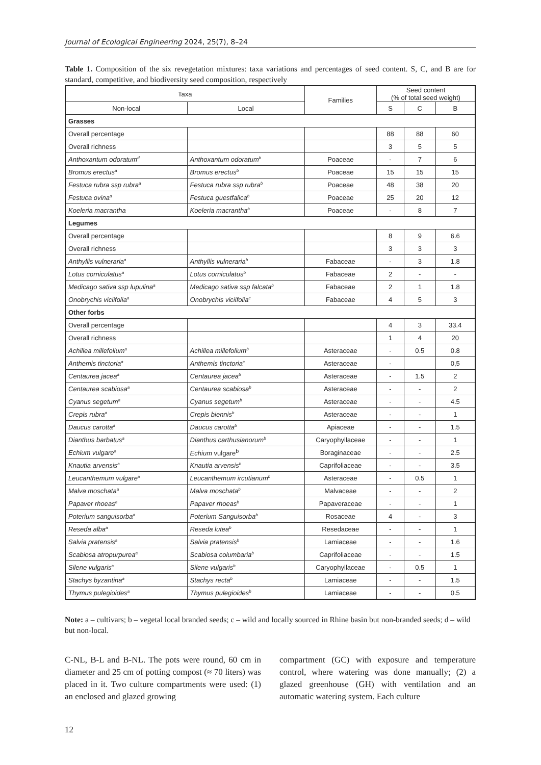Journal of Ecological Engineering 2024, 25(7), 8–24
Table 1. Composition of the six revegetation mixtures: taxa variations and percentages of seed content. S, C, and B are for standard, competitive, and biodiversity seed composition, respectively
| Taxa | | Families | Seed content (% of total seed weight) | | |
| --- | --- | --- | --- | --- | --- |
| Non-local | Local | | S | C | B |
| Grasses | | | | | |
| Overall percentage | | | 88 | 88 | 60 |
| Overall richness | | | 3 | 5 | 5 |
| Anthoxantum odoratum<sup>d</sup> | Anthoxantum odoratum<sup>b</sup> | Poaceae | - | 7 | 6 |
| Bromus erectus<sup>a</sup> | Bromus erectus<sup>b</sup> | Poaceae | 15 | 15 | 15 |
| Festuca rubra ssp rubra<sup>a</sup> | Festuca rubra ssp rubra<sup>b</sup> | Poaceae | 48 | 38 | 20 |
| Festuca ovina<sup>a</sup> | Festuca guestfalica<sup>b</sup> | Poaceae | 25 | 20 | 12 |
| Koeleria macrantha | Koeleria macrantha<sup>b</sup> | Poaceae | - | 8 | 7 |
| Legumes | | | | | |
| Overall percentage | | | 8 | 9 | 6.6 |
| Overall richness | | | 3 | 3 | 3 |
| Anthyllis vulneraria<sup>a</sup> | Anthyllis vulneraria<sup>b</sup> | Fabaceae | - | 3 | 1.8 |
| Lotus corniculatus<sup>a</sup> | Lotus corniculatus<sup>b</sup> | Fabaceae | 2 | - | - |
| Medicago sativa ssp lupulina<sup>a</sup> | Medicago sativa ssp falcata<sup>b</sup> | Fabaceae | 2 | 1 | 1.8 |
| Onobrychis viciifolia<sup>a</sup> | Onobrychis viciifolia<sup>c</sup> | Fabaceae | 4 | 5 | 3 |
| Other forbs | | | | | |
| Overall percentage | | | 4 | 3 | 33.4 |
| Overall richness | | | 1 | 4 | 20 |
| Achillea millefolium<sup>a</sup> | Achillea millefolium<sup>b</sup> | Asteraceae | - | 0.5 | 0.8 |
| Anthemis tinctoria<sup>a</sup> | Anthemis tinctoria<sup>c</sup> | Asteraceae | - | | 0,5 |
| Centaurea jacea<sup>a</sup> | Centaurea jacea<sup>b</sup> | Asteraceae | - | 1.5 | 2 |
| Centaurea scabiosa<sup>a</sup> | Centaurea scabiosa<sup>b</sup> | Asteraceae | - | - | 2 |
| Cyanus segetum<sup>a</sup> | Cyanus segetum<sup>b</sup> | Asteraceae | - | - | 4.5 |
| Crepis rubra<sup>a</sup> | Crepis biennis<sup>b</sup> | Asteraceae | - | - | 1 |
| Daucus carotta<sup>a</sup> | Daucus carotta<sup>b</sup> | Apiaceae | - | - | 1.5 |
| Dianthus barbatus<sup>a</sup> | Dianthus carthusianorum<sup>b</sup> | Caryophyllaceae | - | - | 1 |
| Echium vulgare<sup>a</sup> | Echium vulgare<sup>b</sup> | Boraginaceae | - | - | 2.5 |
| Knautia arvensis<sup>a</sup> | Knautia arvensis<sup>b</sup> | Caprifoliaceae | - | - | 3.5 |
| Leucanthemum vulgare<sup>a</sup> | Leucanthemum ircutianum<sup>b</sup> | Asteraceae | - | 0.5 | 1 |
| Malva moschata<sup>a</sup> | Malva moschata<sup>b</sup> | Malvaceae | - | - | 2 |
| Papaver rhoeas<sup>a</sup> | Papaver rhoeas<sup>b</sup> | Papaveraceae | - | - | 1 |
| Poterium sanguisorba<sup>a</sup> | Poterium Sanguisorba<sup>b</sup> | Rosaceae | 4 | - | 3 |
| Reseda alba<sup>a</sup> | Reseda lutea<sup>b</sup> | Resedaceae | - | - | 1 |
| Salvia pratensis<sup>a</sup> | Salvia pratensis<sup>b</sup> | Lamiaceae | - | - | 1.6 |
| Scabiosa atropurpurea<sup>a</sup> | Scabiosa columbaria<sup>b</sup> | Caprifoliaceae | - | - | 1.5 |
| Silene vulgaris<sup>a</sup> | Silene vulgaris<sup>b</sup> | Caryophyllaceae | - | 0.5 | 1 |
| Stachys byzantina<sup>a</sup> | Stachys recta<sup>b</sup> | Lamiaceae | - | - | 1.5 |
| Thymus pulegioides<sup>a</sup> | Thymus pulegioides<sup>b</sup> | Lamiaceae | - | - | 0.5 |
Note: a – cultivars; b – vegetal local branded seeds; c – wild and locally sourced in Rhine basin but non-branded seeds; d – wild but non-local.
C-NL, B-L and B-NL. The pots were round, 60 cm in diameter and 25 cm of potting compost (≈ 70 liters) was placed in it. Two culture compartments were used: (1) an enclosed and glazed growing
compartment (GC) with exposure and temperature control, where watering was done manually; (2) a glazed greenhouse (GH) with ventilation and an automatic watering system. Each culture
12